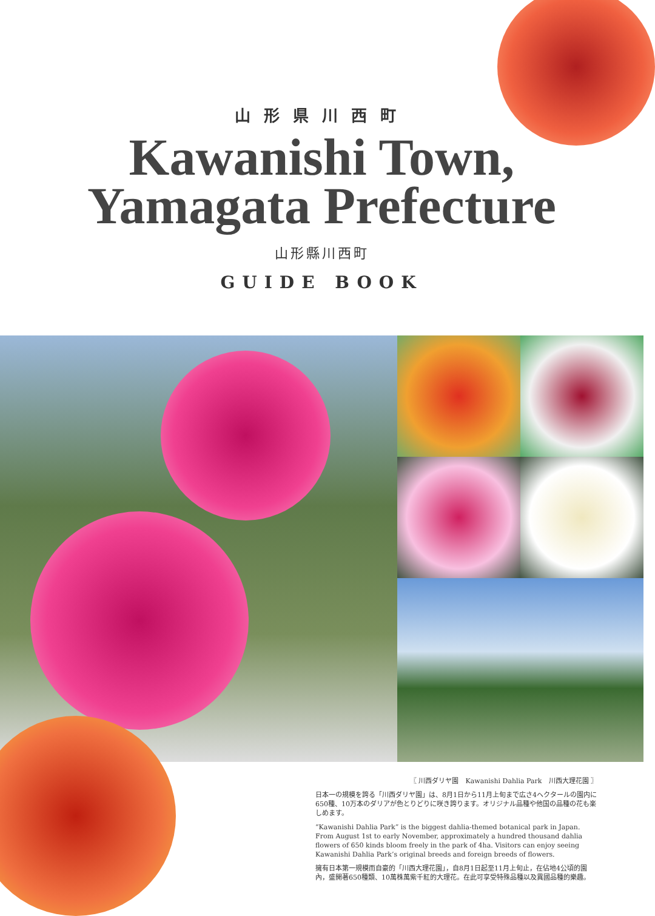山形県川西町
Kawanishi Town,
Yamagata Prefecture
山形縣川西町
GUIDE BOOK
〖 川西ダリヤ園　Kawanishi Dahlia Park　川西大理花園 〗
日本一の規模を誇る「川西ダリヤ園」は、8月1日から11月上旬まで広さ4ヘクタールの園内に650種、10万本のダリアが色とりどりに咲き誇ります。オリジナル品種や他国の品種の花も楽しめます。
“Kawanishi Dahlia Park” is the biggest dahlia-themed botanical park in Japan. From August 1st to early November, approximately a hundred thousand dahlia flowers of 650 kinds bloom freely in the park of 4ha. Visitors can enjoy seeing Kawanishi Dahlia Park’s original breeds and foreign breeds of flowers.
擁有日本第一規模而自豪的「川西大理花園」，自8月1日起至11月上旬止，在佔地4公頃的園內，盛開著650種類、10萬株萬紫千紅的大理花。在此可享受特殊品種以及異國品種的樂趣。